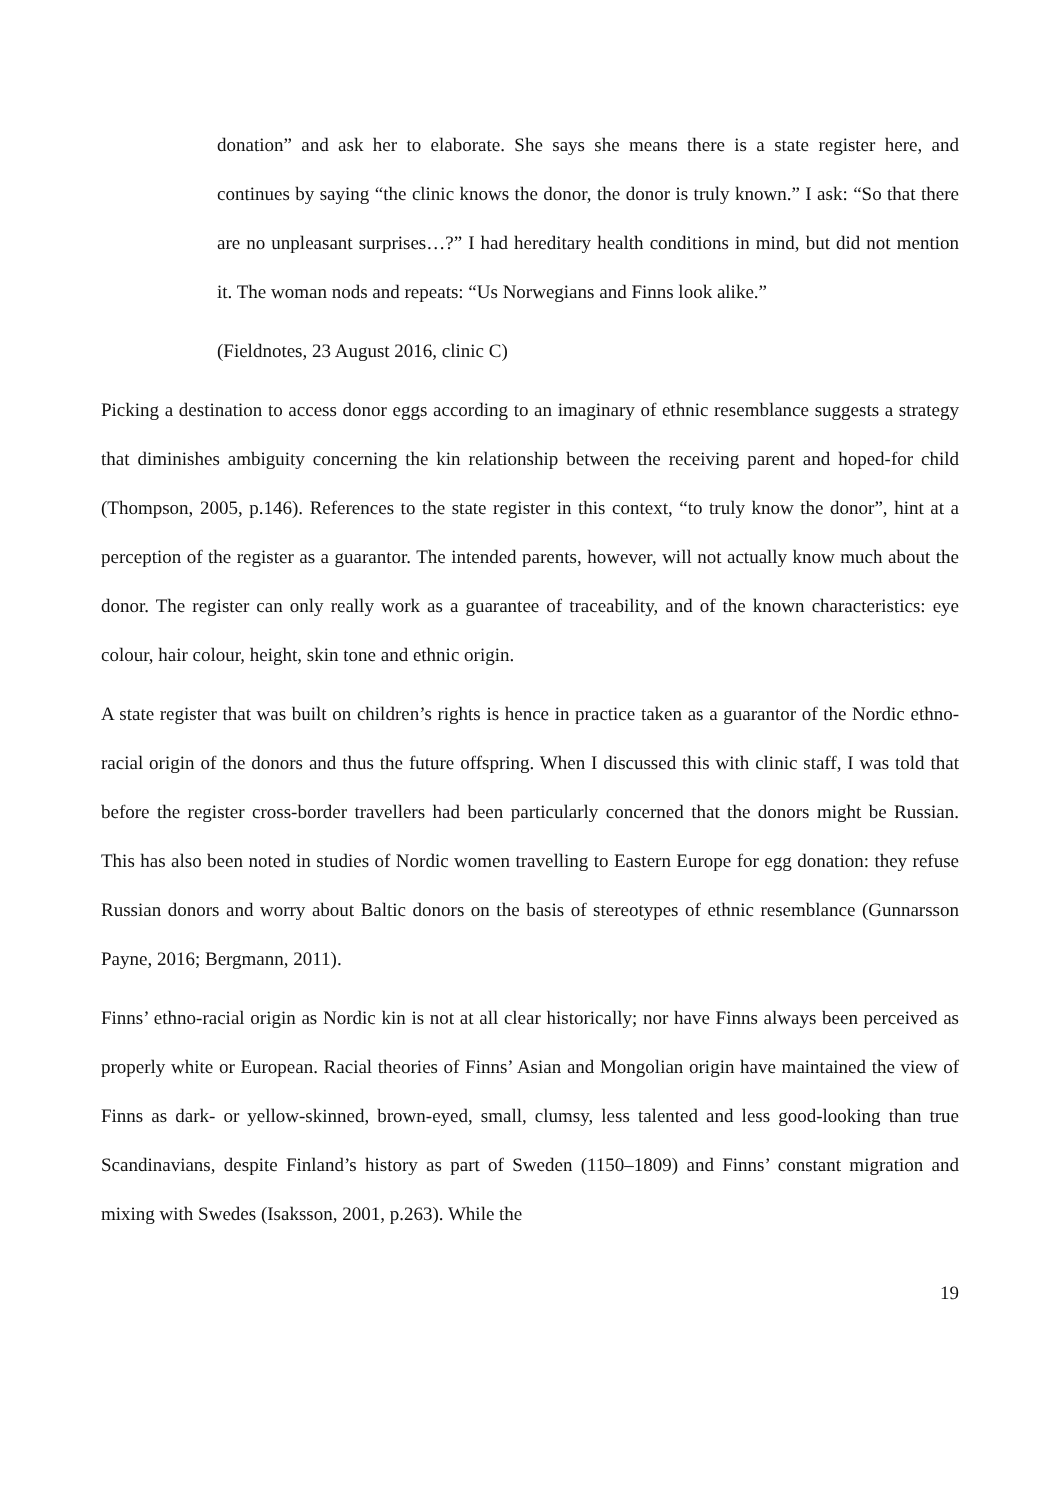donation” and ask her to elaborate. She says she means there is a state register here, and continues by saying “the clinic knows the donor, the donor is truly known.” I ask: “So that there are no unpleasant surprises…?” I had hereditary health conditions in mind, but did not mention it. The woman nods and repeats: “Us Norwegians and Finns look alike.”
(Fieldnotes, 23 August 2016, clinic C)
Picking a destination to access donor eggs according to an imaginary of ethnic resemblance suggests a strategy that diminishes ambiguity concerning the kin relationship between the receiving parent and hoped-for child (Thompson, 2005, p.146). References to the state register in this context, “to truly know the donor”, hint at a perception of the register as a guarantor. The intended parents, however, will not actually know much about the donor. The register can only really work as a guarantee of traceability, and of the known characteristics: eye colour, hair colour, height, skin tone and ethnic origin.
A state register that was built on children’s rights is hence in practice taken as a guarantor of the Nordic ethno-racial origin of the donors and thus the future offspring. When I discussed this with clinic staff, I was told that before the register cross-border travellers had been particularly concerned that the donors might be Russian. This has also been noted in studies of Nordic women travelling to Eastern Europe for egg donation: they refuse Russian donors and worry about Baltic donors on the basis of stereotypes of ethnic resemblance (Gunnarsson Payne, 2016; Bergmann, 2011).
Finns’ ethno-racial origin as Nordic kin is not at all clear historically; nor have Finns always been perceived as properly white or European. Racial theories of Finns’ Asian and Mongolian origin have maintained the view of Finns as dark- or yellow-skinned, brown-eyed, small, clumsy, less talented and less good-looking than true Scandinavians, despite Finland’s history as part of Sweden (1150–1809) and Finns’ constant migration and mixing with Swedes (Isaksson, 2001, p.263). While the
19